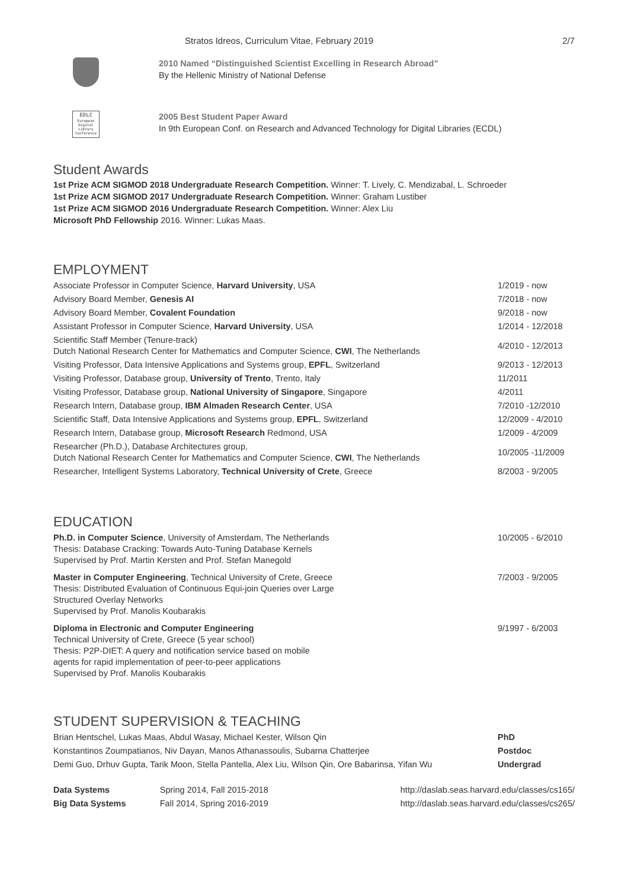Stratos Idreos, Curriculum Vitae, February 2019 2/7
2010 Named “Distinguished Scientist Excelling in Research Abroad”
By the Hellenic Ministry of National Defense
EDLC
European Digital Library Conference
2005 Best Student Paper Award
In 9th European Conf. on Research and Advanced Technology for Digital Libraries (ECDL)
Student Awards
1st Prize ACM SIGMOD 2018 Undergraduate Research Competition. Winner: T. Lively, C. Mendizabal, L. Schroeder
1st Prize ACM SIGMOD 2017 Undergraduate Research Competition. Winner: Graham Lustiber
1st Prize ACM SIGMOD 2016 Undergraduate Research Competition. Winner: Alex Liu
Microsoft PhD Fellowship 2016. Winner: Lukas Maas.
EMPLOYMENT
| Associate Professor in Computer Science, Harvard University , USA | 1/2019 - now |
| Advisory Board Member, Genesis AI | 7/2018 - now |
| Advisory Board Member, Covalent Foundation | 9/2018 - now |
| Assistant Professor in Computer Science, Harvard University , USA | 1/2014 - 12/2018 |
| Scientific Staff Member (Tenure-track) Dutch National Research Center for Mathematics and Computer Science, CWI , The Netherlands | 4/2010 - 12/2013 |
| Visiting Professor, Data Intensive Applications and Systems group, EPFL , Switzerland | 9/2013 - 12/2013 |
| Visiting Professor, Database group, University of Trento , Trento, Italy | 11/2011 |
| Visiting Professor, Database group, National University of Singapore , Singapore | 4/2011 |
| Research Intern, Database group, IBM Almaden Research Center , USA | 7/2010 -12/2010 |
| Scientific Staff, Data Intensive Applications and Systems group, EPFL , Switzerland | 12/2009 - 4/2010 |
| Research Intern, Database group, Microsoft Research Redmond, USA | 1/2009 - 4/2009 |
| Researcher (Ph.D.), Database Architectures group, Dutch National Research Center for Mathematics and Computer Science, CWI , The Netherlands | 10/2005 -11/2009 |
| Researcher, Intelligent Systems Laboratory, Technical University of Crete , Greece | 8/2003 - 9/2005 |
EDUCATION
| Ph.D. in Computer Science , University of Amsterdam, The Netherlands Thesis: Database Cracking: Towards Auto-Tuning Database Kernels Supervised by Prof. Martin Kersten and Prof. Stefan Manegold | 10/2005 - 6/2010 |
| Master in Computer Engineering , Technical University of Crete, Greece Thesis: Distributed Evaluation of Continuous Equi-join Queries over Large Structured Overlay Networks Supervised by Prof. Manolis Koubarakis | 7/2003 - 9/2005 |
| Diploma in Electronic and Computer Engineering Technical University of Crete, Greece (5 year school) Thesis: P2P-DIET: A query and notification service based on mobile agents for rapid implementation of peer-to-peer applications Supervised by Prof. Manolis Koubarakis | 9/1997 - 6/2003 |
STUDENT SUPERVISION & TEACHING
| Brian Hentschel, Lukas Maas, Abdul Wasay, Michael Kester, Wilson Qin | PhD |
| Konstantinos Zoumpatianos, Niv Dayan, Manos Athanassoulis, Subarna Chatterjee | Postdoc |
| Demi Guo, Drhuv Gupta, Tarik Moon, Stella Pantella, Alex Liu, Wilson Qin, Ore Babarinsa, Yifan Wu | Undergrad |
| Data Systems | Spring 2014, Fall 2015-2018 | http://daslab.seas.harvard.edu/classes/cs165/ |
| Big Data Systems | Fall 2014, Spring 2016-2019 | http://daslab.seas.harvard.edu/classes/cs265/ |